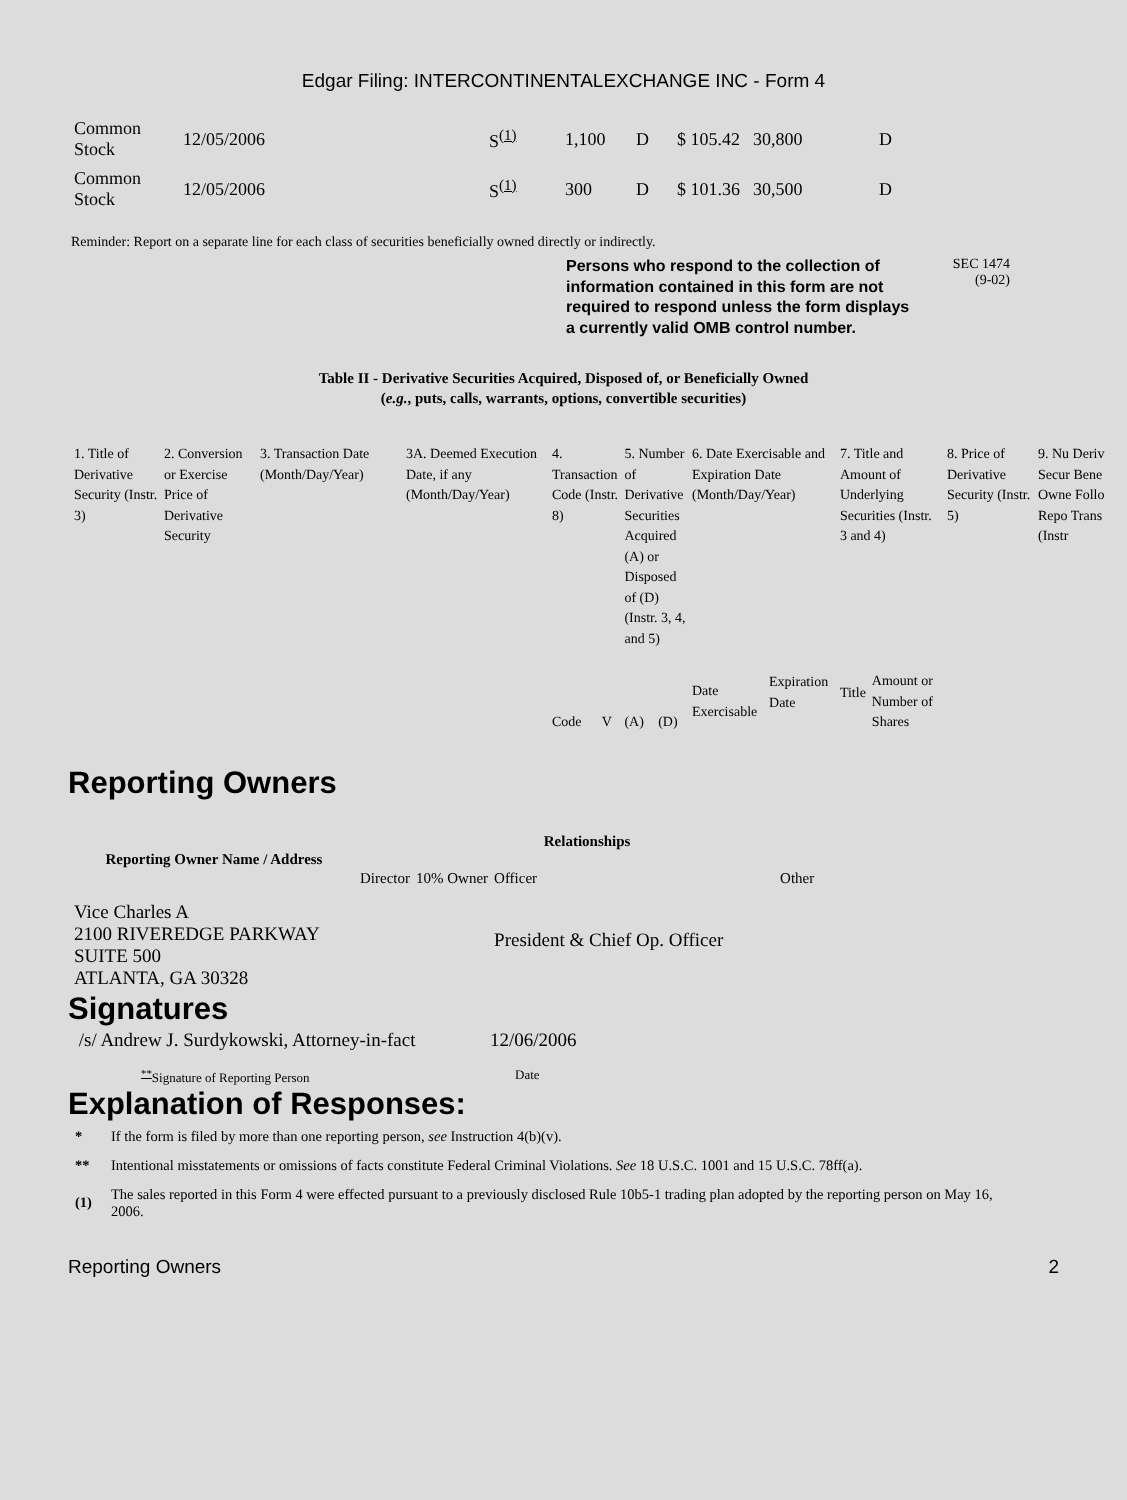Edgar Filing: INTERCONTINENTALEXCHANGE INC - Form 4
| Common Stock | 12/05/2006 | S<sup>(1)</sup> | 1,100 | D | $ 105.42 | 30,800 | D |
| Common Stock | 12/05/2006 | S<sup>(1)</sup> | 300 | D | $ 101.36 | 30,500 | D |
Reminder: Report on a separate line for each class of securities beneficially owned directly or indirectly.
Persons who respond to the collection of information contained in this form are not required to respond unless the form displays a currently valid OMB control number.
SEC 1474
(9-02)
Table II - Derivative Securities Acquired, Disposed of, or Beneficially Owned
(e.g., puts, calls, warrants, options, convertible securities)
| 1. Title of Derivative Security (Instr. 3) | 2. Conversion or Exercise Price of Derivative Security | 3. Transaction Date (Month/Day/Year) | 3A. Deemed Execution Date, if any (Month/Day/Year) | 4. Transaction Code (Instr. 8) | | 5. Number of Derivative Securities Acquired (A) or Disposed of (D) (Instr. 3, 4, and 5) | | 6. Date Exercisable and Expiration Date (Month/Day/Year) | | 7. Title and Amount of Underlying Securities (Instr. 3 and 4) | | 8. Price of Derivative Security (Instr. 5) | 9. Nu Deriv Secur Bene Owne Follo Repo Trans (Instr |
| --- | --- | --- | --- | --- | --- | --- | --- | --- | --- | --- | --- | --- | --- |
| | | | | Code | V | (A) | (D) | Date Exercisable | Expiration Date | Title | Amount or Number of Shares | | |
Reporting Owners
| Reporting Owner Name / Address | Relationships | | | |
| --- | --- | --- | --- | --- |
| | Director | 10% Owner | Officer | Other |
| Vice Charles A 2100 RIVEREDGE PARKWAY SUITE 500 ATLANTA, GA 30328 | | | President & Chief Op. Officer | |
Signatures
| /s/ Andrew J. Surdykowski, Attorney-in-fact | 12/06/2006 |
| <sup>**</sup> Signature of Reporting Person | Date |
Explanation of Responses:
| * | If the form is filed by more than one reporting person, see Instruction 4(b)(v). |
| ** | Intentional misstatements or omissions of facts constitute Federal Criminal Violations. See 18 U.S.C. 1001 and 15 U.S.C. 78ff(a). |
| (1) | The sales reported in this Form 4 were effected pursuant to a previously disclosed Rule 10b5-1 trading plan adopted by the reporting person on May 16, 2006. |
Reporting Owners 2